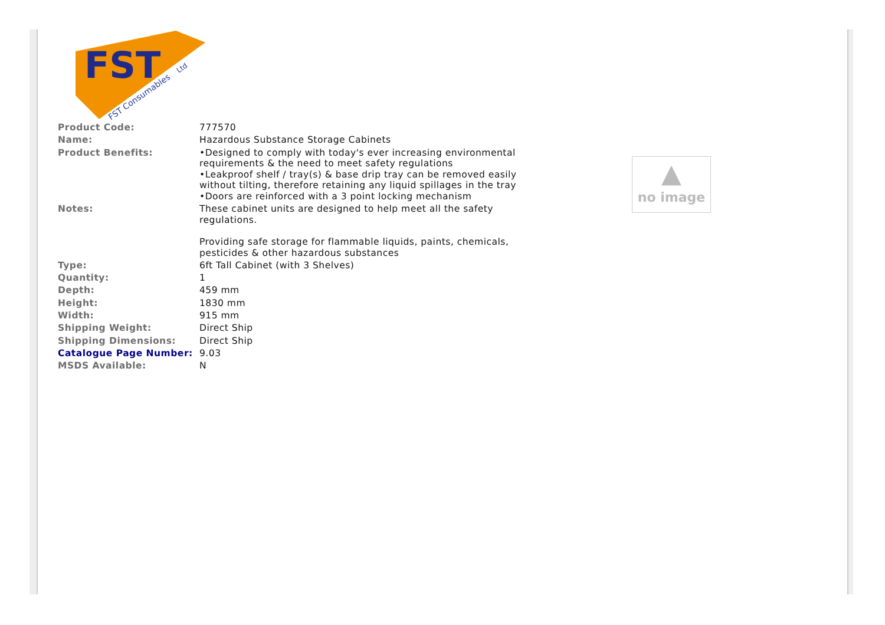FST
FST Consumables
Ltd
| Product Code: | 777570 |
| Name: | Hazardous Substance Storage Cabinets |
| Product Benefits: | •Designed to comply with today's ever increasing environmental requirements & the need to meet safety regulations •Leakproof shelf / tray(s) & base drip tray can be removed easily without tilting, therefore retaining any liquid spillages in the tray •Doors are reinforced with a 3 point locking mechanism |
| Notes: | These cabinet units are designed to help meet all the safety regulations. Providing safe storage for flammable liquids, paints, chemicals, pesticides & other hazardous substances |
| Type: | 6ft Tall Cabinet (with 3 Shelves) |
| Quantity: | 1 |
| Depth: | 459 mm |
| Height: | 1830 mm |
| Width: | 915 mm |
| Shipping Weight: | Direct Ship |
| Shipping Dimensions: | Direct Ship |
| Catalogue Page Number: | 9.03 |
| MSDS Available: | N |
▲
no image